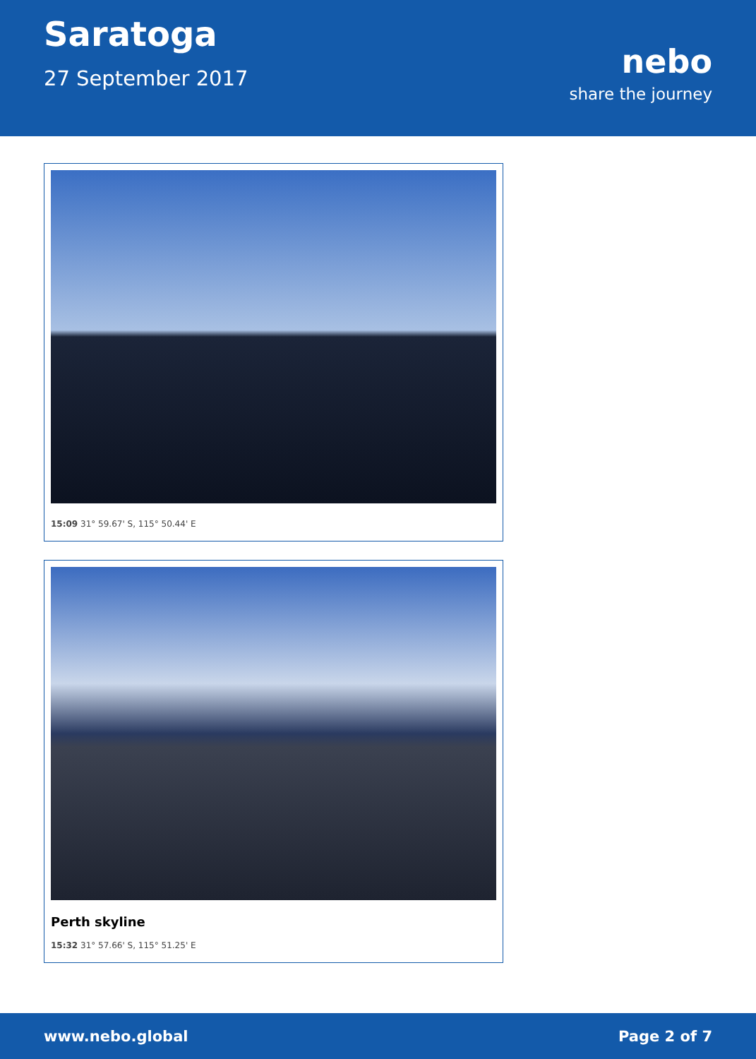Saratoga
27 September 2017
nebo
share the journey
15:09 31° 59.67' S, 115° 50.44' E
Perth skyline
15:32 31° 57.66' S, 115° 51.25' E
www.nebo.global Page 2 of 7